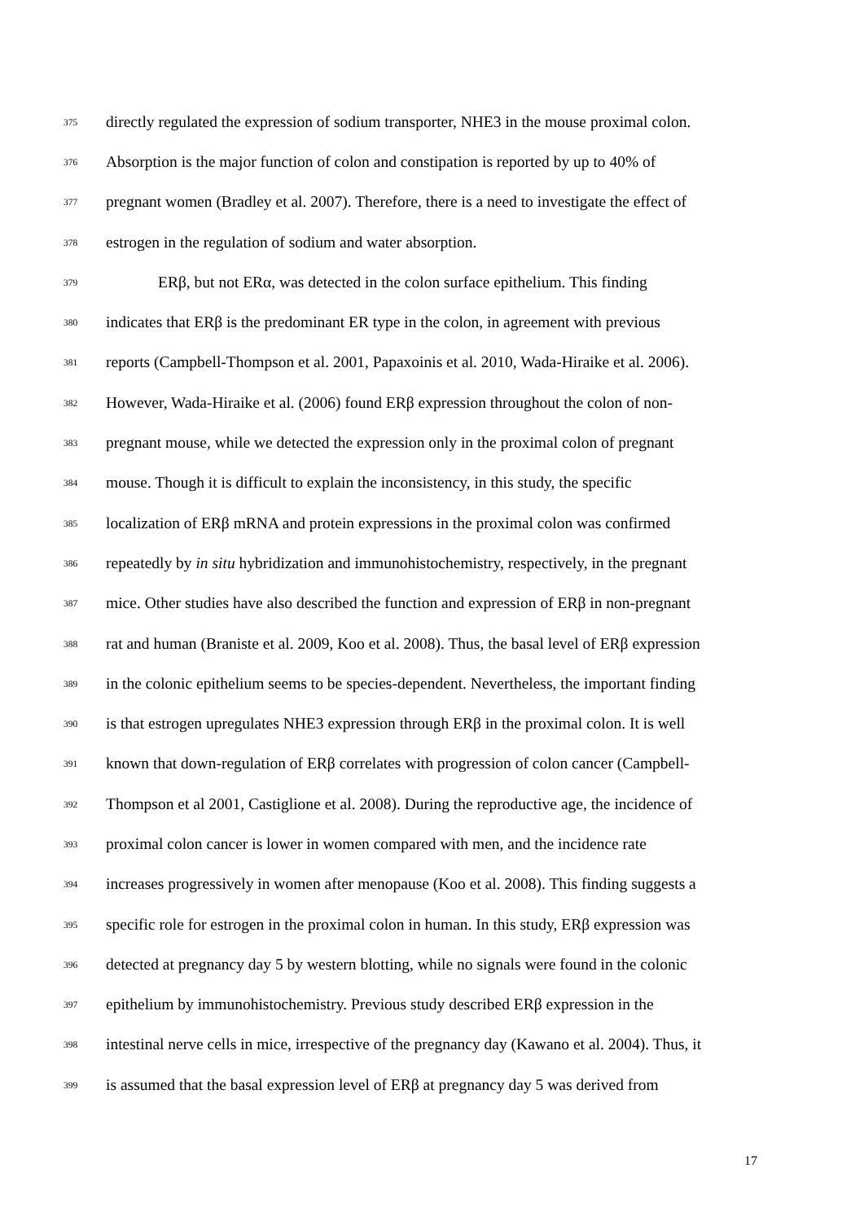375 directly regulated the expression of sodium transporter, NHE3 in the mouse proximal colon.
376 Absorption is the major function of colon and constipation is reported by up to 40% of
377 pregnant women (Bradley et al. 2007). Therefore, there is a need to investigate the effect of
378 estrogen in the regulation of sodium and water absorption.
379 ERβ, but not ERα, was detected in the colon surface epithelium. This finding
380 indicates that ERβ is the predominant ER type in the colon, in agreement with previous
381 reports (Campbell-Thompson et al. 2001, Papaxoinis et al. 2010, Wada-Hiraike et al. 2006).
382 However, Wada-Hiraike et al. (2006) found ERβ expression throughout the colon of non-
383 pregnant mouse, while we detected the expression only in the proximal colon of pregnant
384 mouse. Though it is difficult to explain the inconsistency, in this study, the specific
385 localization of ERβ mRNA and protein expressions in the proximal colon was confirmed
386 repeatedly by in situ hybridization and immunohistochemistry, respectively, in the pregnant
387 mice. Other studies have also described the function and expression of ERβ in non-pregnant
388 rat and human (Braniste et al. 2009, Koo et al. 2008). Thus, the basal level of ERβ expression
389 in the colonic epithelium seems to be species-dependent. Nevertheless, the important finding
390 is that estrogen upregulates NHE3 expression through ERβ in the proximal colon. It is well
391 known that down-regulation of ERβ correlates with progression of colon cancer (Campbell-
392 Thompson et al 2001, Castiglione et al. 2008). During the reproductive age, the incidence of
393 proximal colon cancer is lower in women compared with men, and the incidence rate
394 increases progressively in women after menopause (Koo et al. 2008). This finding suggests a
395 specific role for estrogen in the proximal colon in human. In this study, ERβ expression was
396 detected at pregnancy day 5 by western blotting, while no signals were found in the colonic
397 epithelium by immunohistochemistry. Previous study described ERβ expression in the
398 intestinal nerve cells in mice, irrespective of the pregnancy day (Kawano et al. 2004). Thus, it
399 is assumed that the basal expression level of ERβ at pregnancy day 5 was derived from
17